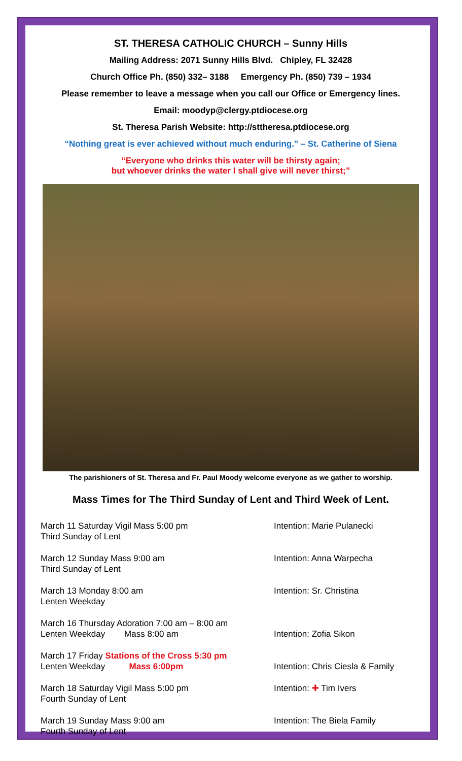ST. THERESA CATHOLIC CHURCH – Sunny Hills
Mailing Address: 2071 Sunny Hills Blvd. Chipley, FL 32428
Church Office Ph. (850) 332– 3188 Emergency Ph. (850) 739 – 1934
Please remember to leave a message when you call our Office or Emergency lines.
Email: moodyp@clergy.ptdiocese.org
St. Theresa Parish Website: http://sttheresa.ptdiocese.org
“Nothing great is ever achieved without much enduring." – St. Catherine of Siena
“Everyone who drinks this water will be thirsty again;
but whoever drinks the water I shall give will never thirst;”
The parishioners of St. Theresa and Fr. Paul Moody welcome everyone as we gather to worship.
Mass Times for The Third Sunday of Lent and Third Week of Lent.
March 11 Saturday Vigil Mass 5:00 pm
Third Sunday of Lent
Intention: Marie Pulanecki
March 12 Sunday Mass 9:00 am
Third Sunday of Lent
Intention: Anna Warpecha
March 13 Monday 8:00 am
Lenten Weekday
Intention: Sr. Christina
March 16 Thursday Adoration 7:00 am – 8:00 am
Lenten Weekday Mass 8:00 am
Intention: Zofia Sikon
March 17 Friday Stations of the Cross 5:30 pm
Lenten Weekday Mass 6:00pm
Intention: Chris Ciesla & Family
March 18 Saturday Vigil Mass 5:00 pm
Fourth Sunday of Lent
Intention: ✚ Tim Ivers
March 19 Sunday Mass 9:00 am
Fourth Sunday of Lent
Intention: The Biela Family